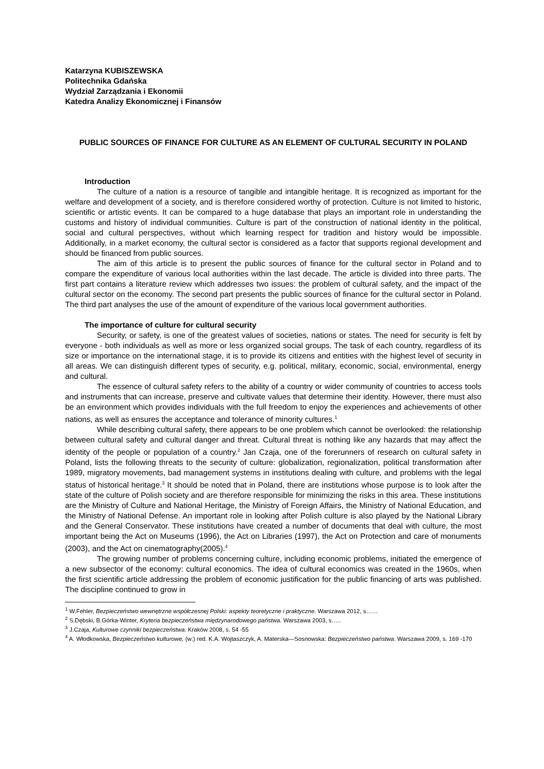Katarzyna KUBISZEWSKA
Politechnika Gdańska
Wydział Zarządzania i Ekonomii
Katedra Analizy Ekonomicznej i Finansów
PUBLIC SOURCES OF FINANCE FOR CULTURE AS AN ELEMENT OF CULTURAL SECURITY IN POLAND
Introduction
The culture of a nation is a resource of tangible and intangible heritage. It is recognized as important for the welfare and development of a society, and is therefore considered worthy of protection. Culture is not limited to historic, scientific or artistic events. It can be compared to a huge database that plays an important role in understanding the customs and history of individual communities. Culture is part of the construction of national identity in the political, social and cultural perspectives, without which learning respect for tradition and history would be impossible. Additionally, in a market economy, the cultural sector is considered as a factor that supports regional development and should be financed from public sources.
The aim of this article is to present the public sources of finance for the cultural sector in Poland and to compare the expenditure of various local authorities within the last decade. The article is divided into three parts. The first part contains a literature review which addresses two issues: the problem of cultural safety, and the impact of the cultural sector on the economy. The second part presents the public sources of finance for the cultural sector in Poland. The third part analyses the use of the amount of expenditure of the various local government authorities.
The importance of culture for cultural security
Security, or safety, is one of the greatest values of societies, nations or states. The need for security is felt by everyone - both individuals as well as more or less organized social groups. The task of each country, regardless of its size or importance on the international stage, it is to provide its citizens and entities with the highest level of security in all areas. We can distinguish different types of security, e.g. political, military, economic, social, environmental, energy and cultural.
The essence of cultural safety refers to the ability of a country or wider community of countries to access tools and instruments that can increase, preserve and cultivate values that determine their identity. However, there must also be an environment which provides individuals with the full freedom to enjoy the experiences and achievements of other nations, as well as ensures the acceptance and tolerance of minority cultures.<sup>1</sup>
While describing cultural safety, there appears to be one problem which cannot be overlooked: the relationship between cultural safety and cultural danger and threat. Cultural threat is nothing like any hazards that may affect the identity of the people or population of a country.<sup>2</sup> Jan Czaja, one of the forerunners of research on cultural safety in Poland, lists the following threats to the security of culture: globalization, regionalization, political transformation after 1989, migratory movements, bad management systems in institutions dealing with culture, and problems with the legal status of historical heritage.<sup>3</sup> It should be noted that in Poland, there are institutions whose purpose is to look after the state of the culture of Polish society and are therefore responsible for minimizing the risks in this area. These institutions are the Ministry of Culture and National Heritage, the Ministry of Foreign Affairs, the Ministry of National Education, and the Ministry of National Defense. An important role in looking after Polish culture is also played by the National Library and the General Conservator. These institutions have created a number of documents that deal with culture, the most important being the Act on Museums (1996), the Act on Libraries (1997), the Act on Protection and care of monuments (2003), and the Act on cinematography(2005).<sup>4</sup>
The growing number of problems concerning culture, including economic problems, initiated the emergence of a new subsector of the economy: cultural economics. The idea of cultural economics was created in the 1960s, when the first scientific article addressing the problem of economic justification for the public financing of arts was published. The discipline continued to grow in
<sup>1</sup> W.Fehler, Bezpieczeństwo wewnętrzne współczesnej Polski: aspekty teoretyczne i praktyczne. Warszawa 2012, s……
<sup>2</sup> S.Dębski, B.Górka-Winter, Kryteria bezpieczeństwa międzynarodowego państwa. Warszawa 2003, s…..
<sup>3</sup> J.Czaja, Kulturowe czynniki bezpieczeństwa. Kraków 2008, s. 54 -55
<sup>4</sup> A. Włodkowska, Bezpieczeństwo kulturowe, (w:) red. K.A. Wojtaszczyk, A. Materska—Sosnowska: Bezpieczeństwo państwa. Warszawa 2009, s. 169 -170